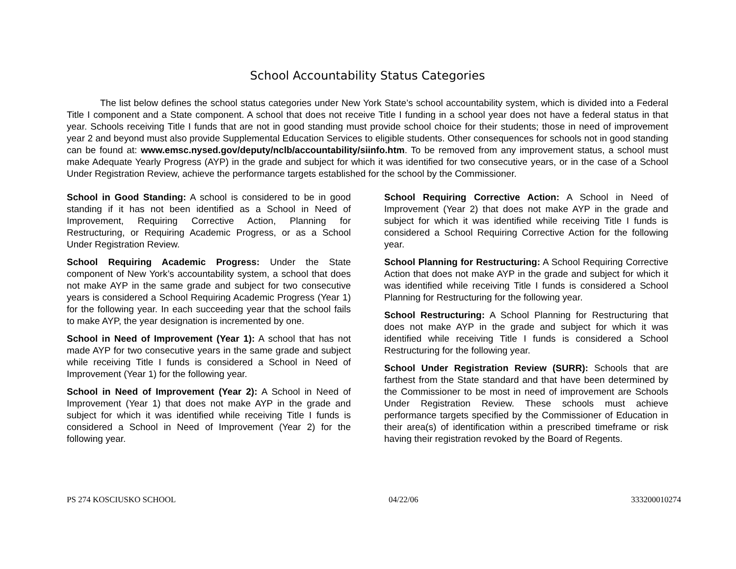School Accountability Status Categories
The list below defines the school status categories under New York State’s school accountability system, which is divided into a Federal Title I component and a State component. A school that does not receive Title I funding in a school year does not have a federal status in that year. Schools receiving Title I funds that are not in good standing must provide school choice for their students; those in need of improvement year 2 and beyond must also provide Supplemental Education Services to eligible students. Other consequences for schools not in good standing can be found at: www.emsc.nysed.gov/deputy/nclb/accountability/siinfo.htm. To be removed from any improvement status, a school must make Adequate Yearly Progress (AYP) in the grade and subject for which it was identified for two consecutive years, or in the case of a School Under Registration Review, achieve the performance targets established for the school by the Commissioner.
School in Good Standing: A school is considered to be in good standing if it has not been identified as a School in Need of Improvement, Requiring Corrective Action, Planning for Restructuring, or Requiring Academic Progress, or as a School Under Registration Review.
School Requiring Academic Progress: Under the State component of New York’s accountability system, a school that does not make AYP in the same grade and subject for two consecutive years is considered a School Requiring Academic Progress (Year 1) for the following year. In each succeeding year that the school fails to make AYP, the year designation is incremented by one.
School in Need of Improvement (Year 1): A school that has not made AYP for two consecutive years in the same grade and subject while receiving Title I funds is considered a School in Need of Improvement (Year 1) for the following year.
School in Need of Improvement (Year 2): A School in Need of Improvement (Year 1) that does not make AYP in the grade and subject for which it was identified while receiving Title I funds is considered a School in Need of Improvement (Year 2) for the following year.
School Requiring Corrective Action: A School in Need of Improvement (Year 2) that does not make AYP in the grade and subject for which it was identified while receiving Title I funds is considered a School Requiring Corrective Action for the following year.
School Planning for Restructuring: A School Requiring Corrective Action that does not make AYP in the grade and subject for which it was identified while receiving Title I funds is considered a School Planning for Restructuring for the following year.
School Restructuring: A School Planning for Restructuring that does not make AYP in the grade and subject for which it was identified while receiving Title I funds is considered a School Restructuring for the following year.
School Under Registration Review (SURR): Schools that are farthest from the State standard and that have been determined by the Commissioner to be most in need of improvement are Schools Under Registration Review. These schools must achieve performance targets specified by the Commissioner of Education in their area(s) of identification within a prescribed timeframe or risk having their registration revoked by the Board of Regents.
PS 274 KOSCIUSKO SCHOOL 04/22/06 333200010274